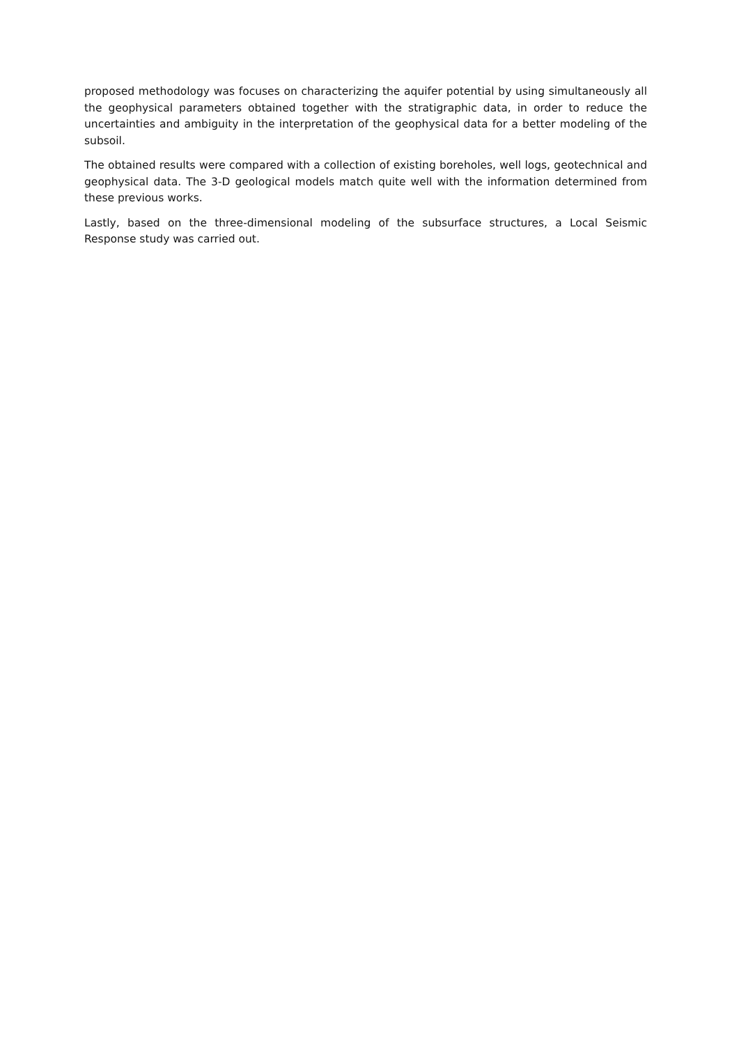proposed methodology was focuses on characterizing the aquifer potential by using simultaneously all the geophysical parameters obtained together with the stratigraphic data, in order to reduce the uncertainties and ambiguity in the interpretation of the geophysical data for a better modeling of the subsoil.
The obtained results were compared with a collection of existing boreholes, well logs, geotechnical and geophysical data. The 3-D geological models match quite well with the information determined from these previous works.
Lastly, based on the three-dimensional modeling of the subsurface structures, a Local Seismic Response study was carried out.